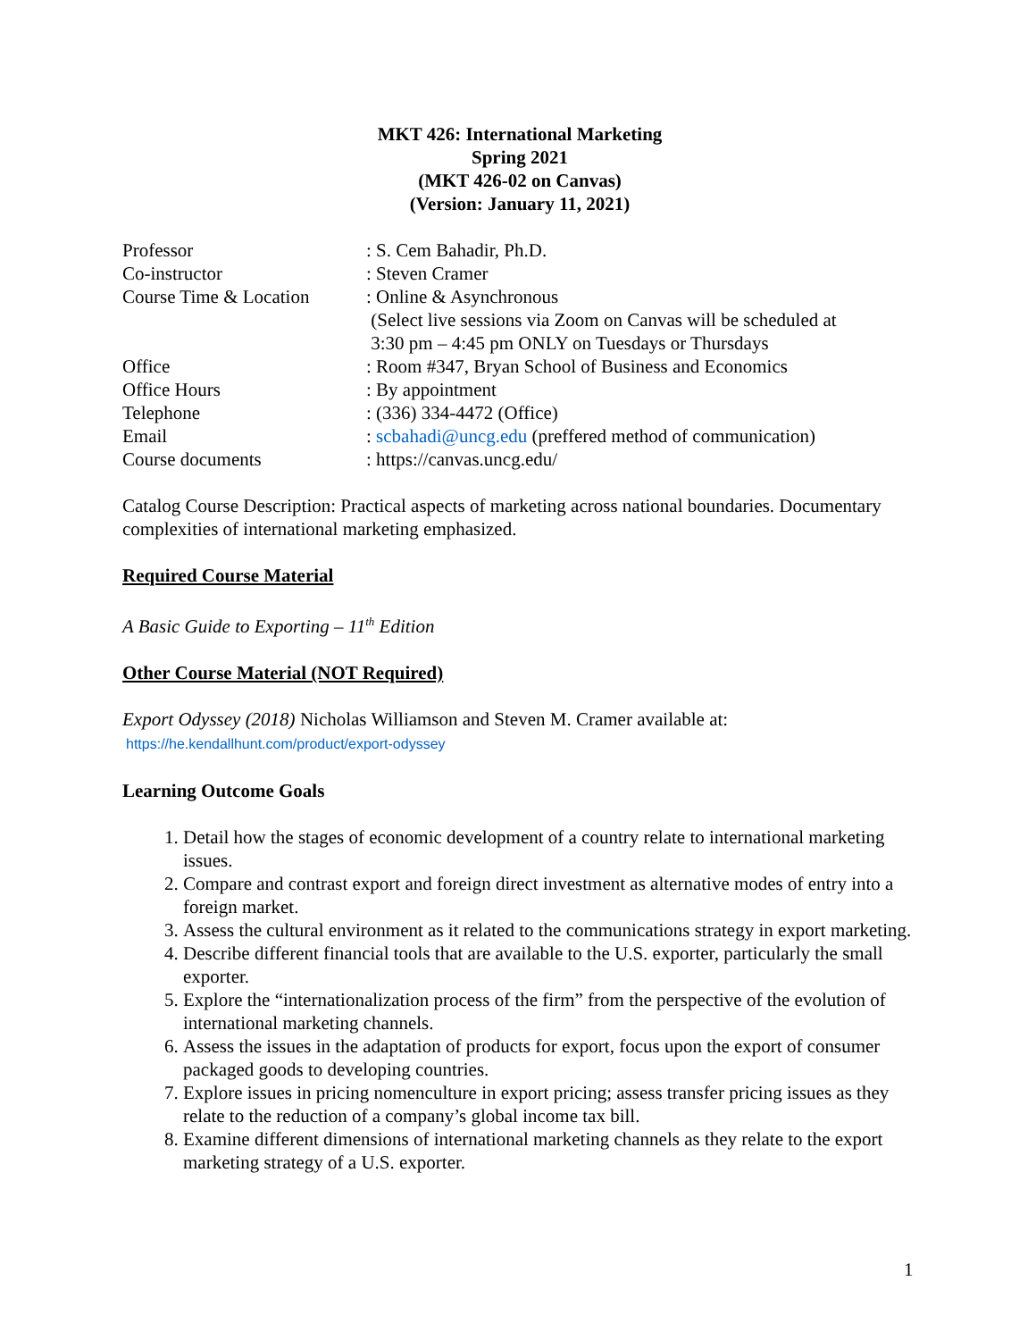MKT 426: International Marketing
Spring 2021
(MKT 426-02 on Canvas)
(Version: January 11, 2021)
| Professor | : S. Cem Bahadir, Ph.D. |
| Co-instructor | : Steven Cramer |
| Course Time & Location | : Online & Asynchronous (Select live sessions via Zoom on Canvas will be scheduled at 3:30 pm – 4:45 pm ONLY on Tuesdays or Thursdays |
| Office | : Room #347, Bryan School of Business and Economics |
| Office Hours | : By appointment |
| Telephone | : (336) 334-4472 (Office) |
| Email | : scbahadi@uncg.edu (preffered method of communication) |
| Course documents | : https://canvas.uncg.edu/ |
Catalog Course Description: Practical aspects of marketing across national boundaries. Documentary complexities of international marketing emphasized.
Required Course Material
A Basic Guide to Exporting – 11<sup>th</sup> Edition
Other Course Material (NOT Required)
Export Odyssey (2018) Nicholas Williamson and Steven M. Cramer available at:
https://he.kendallhunt.com/product/export-odyssey
Learning Outcome Goals
1. Detail how the stages of economic development of a country relate to international marketing issues.
2. Compare and contrast export and foreign direct investment as alternative modes of entry into a foreign market.
3. Assess the cultural environment as it related to the communications strategy in export marketing.
4. Describe different financial tools that are available to the U.S. exporter, particularly the small exporter.
5. Explore the “internationalization process of the firm” from the perspective of the evolution of international marketing channels.
6. Assess the issues in the adaptation of products for export, focus upon the export of consumer packaged goods to developing countries.
7. Explore issues in pricing nomenculture in export pricing; assess transfer pricing issues as they relate to the reduction of a company’s global income tax bill.
8. Examine different dimensions of international marketing channels as they relate to the export marketing strategy of a U.S. exporter.
1